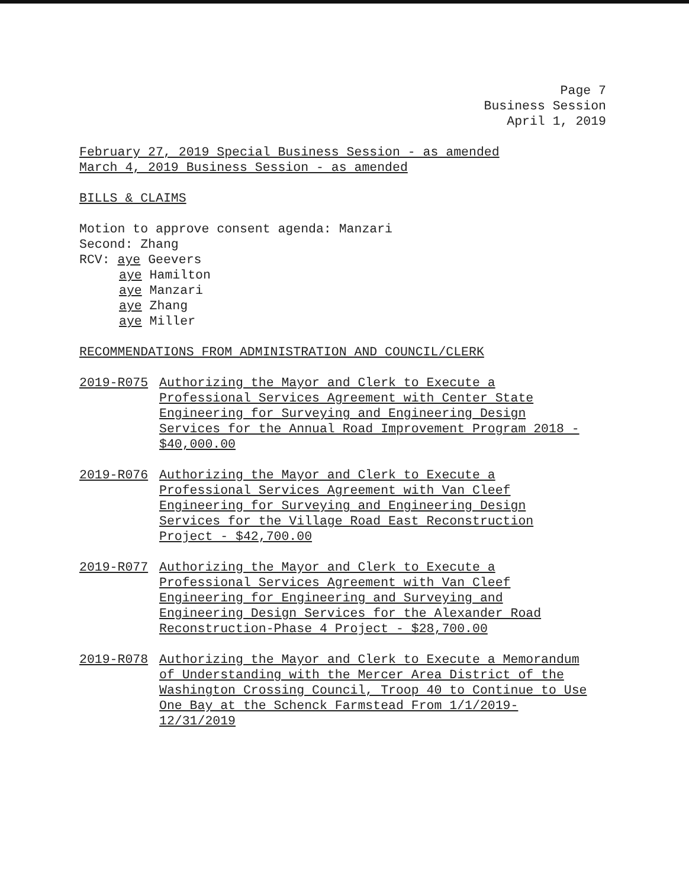Page 7
Business Session
April 1, 2019
February 27, 2019 Special Business Session - as amended
March 4, 2019 Business Session - as amended
BILLS & CLAIMS
Motion to approve consent agenda: Manzari
Second: Zhang
RCV: aye Geevers
aye Hamilton
aye Manzari
aye Zhang
aye Miller
RECOMMENDATIONS FROM ADMINISTRATION AND COUNCIL/CLERK
2019-R075 Authorizing the Mayor and Clerk to Execute a Professional Services Agreement with Center State Engineering for Surveying and Engineering Design Services for the Annual Road Improvement Program 2018 - $40,000.00
2019-R076 Authorizing the Mayor and Clerk to Execute a Professional Services Agreement with Van Cleef Engineering for Surveying and Engineering Design Services for the Village Road East Reconstruction Project - $42,700.00
2019-R077 Authorizing the Mayor and Clerk to Execute a Professional Services Agreement with Van Cleef Engineering for Engineering and Surveying and Engineering Design Services for the Alexander Road Reconstruction-Phase 4 Project - $28,700.00
2019-R078 Authorizing the Mayor and Clerk to Execute a Memorandum of Understanding with the Mercer Area District of the Washington Crossing Council, Troop 40 to Continue to Use One Bay at the Schenck Farmstead From 1/1/2019-12/31/2019